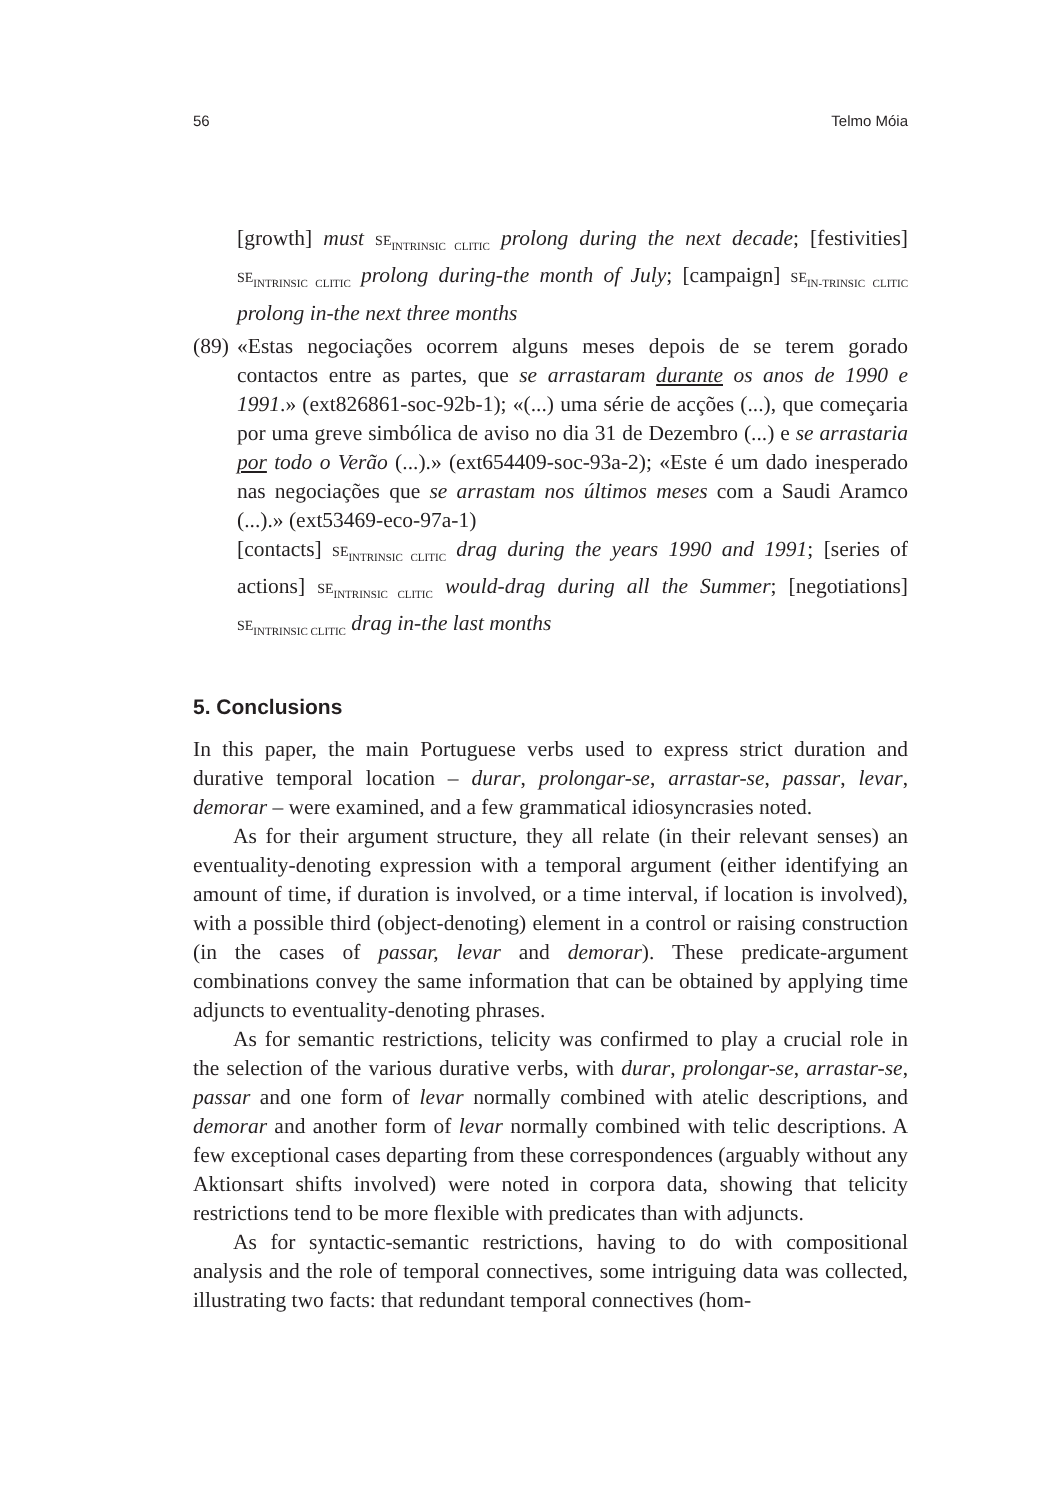56 Telmo Móia
[growth] must SE<sub>INTRINSIC CLITIC</sub> prolong during the next decade; [festivities] SE<sub>INTRINSIC CLITIC</sub> prolong during-the month of July; [campaign] SE<sub>IN-TRINSIC CLITIC</sub> prolong in-the next three months
(89)
«Estas negociações ocorrem alguns meses depois de se terem gorado contactos entre as partes, que se arrastaram durante os anos de 1990 e 1991.» (ext826861-soc-92b-1); «(...) uma série de acções (...), que começaria por uma greve simbólica de aviso no dia 31 de Dezembro (...) e se arrastaria por todo o Verão (...).» (ext654409-soc-93a-2); «Este é um dado inesperado nas negociações que se arrastam nos últimos meses com a Saudi Aramco (...).» (ext53469-eco-97a-1)
[contacts] SE<sub>INTRINSIC CLITIC</sub> drag during the years 1990 and 1991; [series of actions] SE<sub>INTRINSIC CLITIC</sub> would-drag during all the Summer; [negotiations] SE<sub>INTRINSIC CLITIC</sub> drag in-the last months
5. Conclusions
In this paper, the main Portuguese verbs used to express strict duration and durative temporal location – durar, prolongar-se, arrastar-se, passar, levar, demorar – were examined, and a few grammatical idiosyncrasies noted.
As for their argument structure, they all relate (in their relevant senses) an eventuality-denoting expression with a temporal argument (either identifying an amount of time, if duration is involved, or a time interval, if location is involved), with a possible third (object-denoting) element in a control or raising construction (in the cases of passar, levar and demorar). These predicate-argument combinations convey the same information that can be obtained by applying time adjuncts to eventuality-denoting phrases.
As for semantic restrictions, telicity was confirmed to play a crucial role in the selection of the various durative verbs, with durar, prolongar-se, arrastar-se, passar and one form of levar normally combined with atelic descriptions, and demorar and another form of levar normally combined with telic descriptions. A few exceptional cases departing from these correspondences (arguably without any Aktionsart shifts involved) were noted in corpora data, showing that telicity restrictions tend to be more flexible with predicates than with adjuncts.
As for syntactic-semantic restrictions, having to do with compositional analysis and the role of temporal connectives, some intriguing data was collected, illustrating two facts: that redundant temporal connectives (hom-